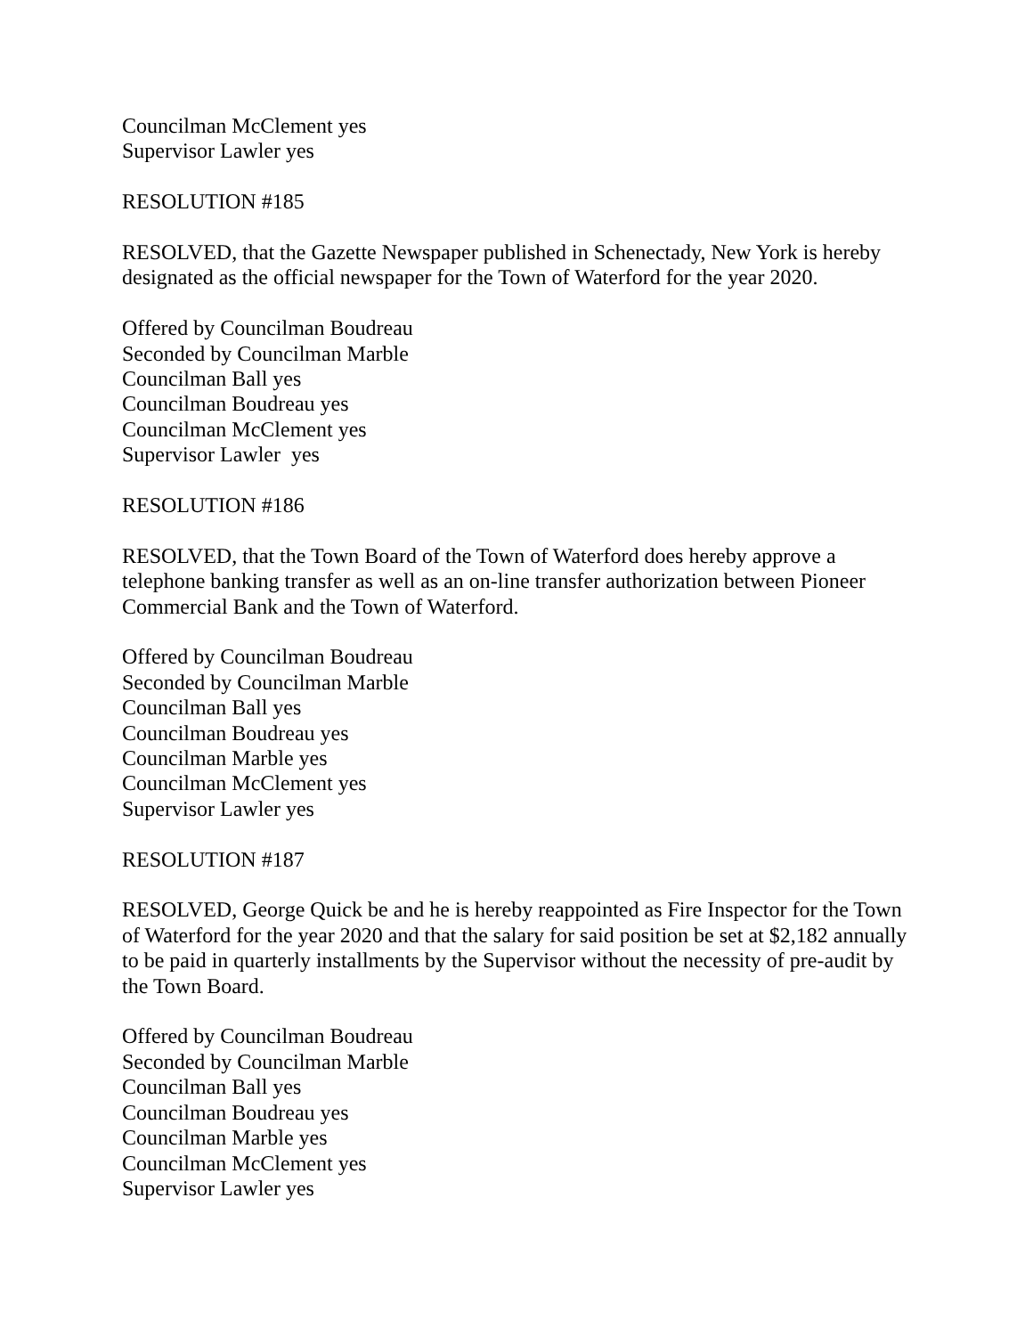Councilman McClement yes
Supervisor Lawler yes
RESOLUTION #185
RESOLVED, that the Gazette Newspaper published in Schenectady, New York is hereby designated as the official newspaper for the Town of Waterford for the year 2020.
Offered by Councilman Boudreau
Seconded by Councilman Marble
Councilman Ball yes
Councilman Boudreau yes
Councilman McClement yes
Supervisor Lawler yes
RESOLUTION #186
RESOLVED, that the Town Board of the Town of Waterford does hereby approve a telephone banking transfer as well as an on-line transfer authorization between Pioneer Commercial Bank and the Town of Waterford.
Offered by Councilman Boudreau
Seconded by Councilman Marble
Councilman Ball yes
Councilman Boudreau yes
Councilman Marble yes
Councilman McClement yes
Supervisor Lawler yes
RESOLUTION #187
RESOLVED, George Quick be and he is hereby reappointed as Fire Inspector for the Town of Waterford for the year 2020 and that the salary for said position be set at $2,182 annually to be paid in quarterly installments by the Supervisor without the necessity of pre-audit by the Town Board.
Offered by Councilman Boudreau
Seconded by Councilman Marble
Councilman Ball yes
Councilman Boudreau yes
Councilman Marble yes
Councilman McClement yes
Supervisor Lawler yes